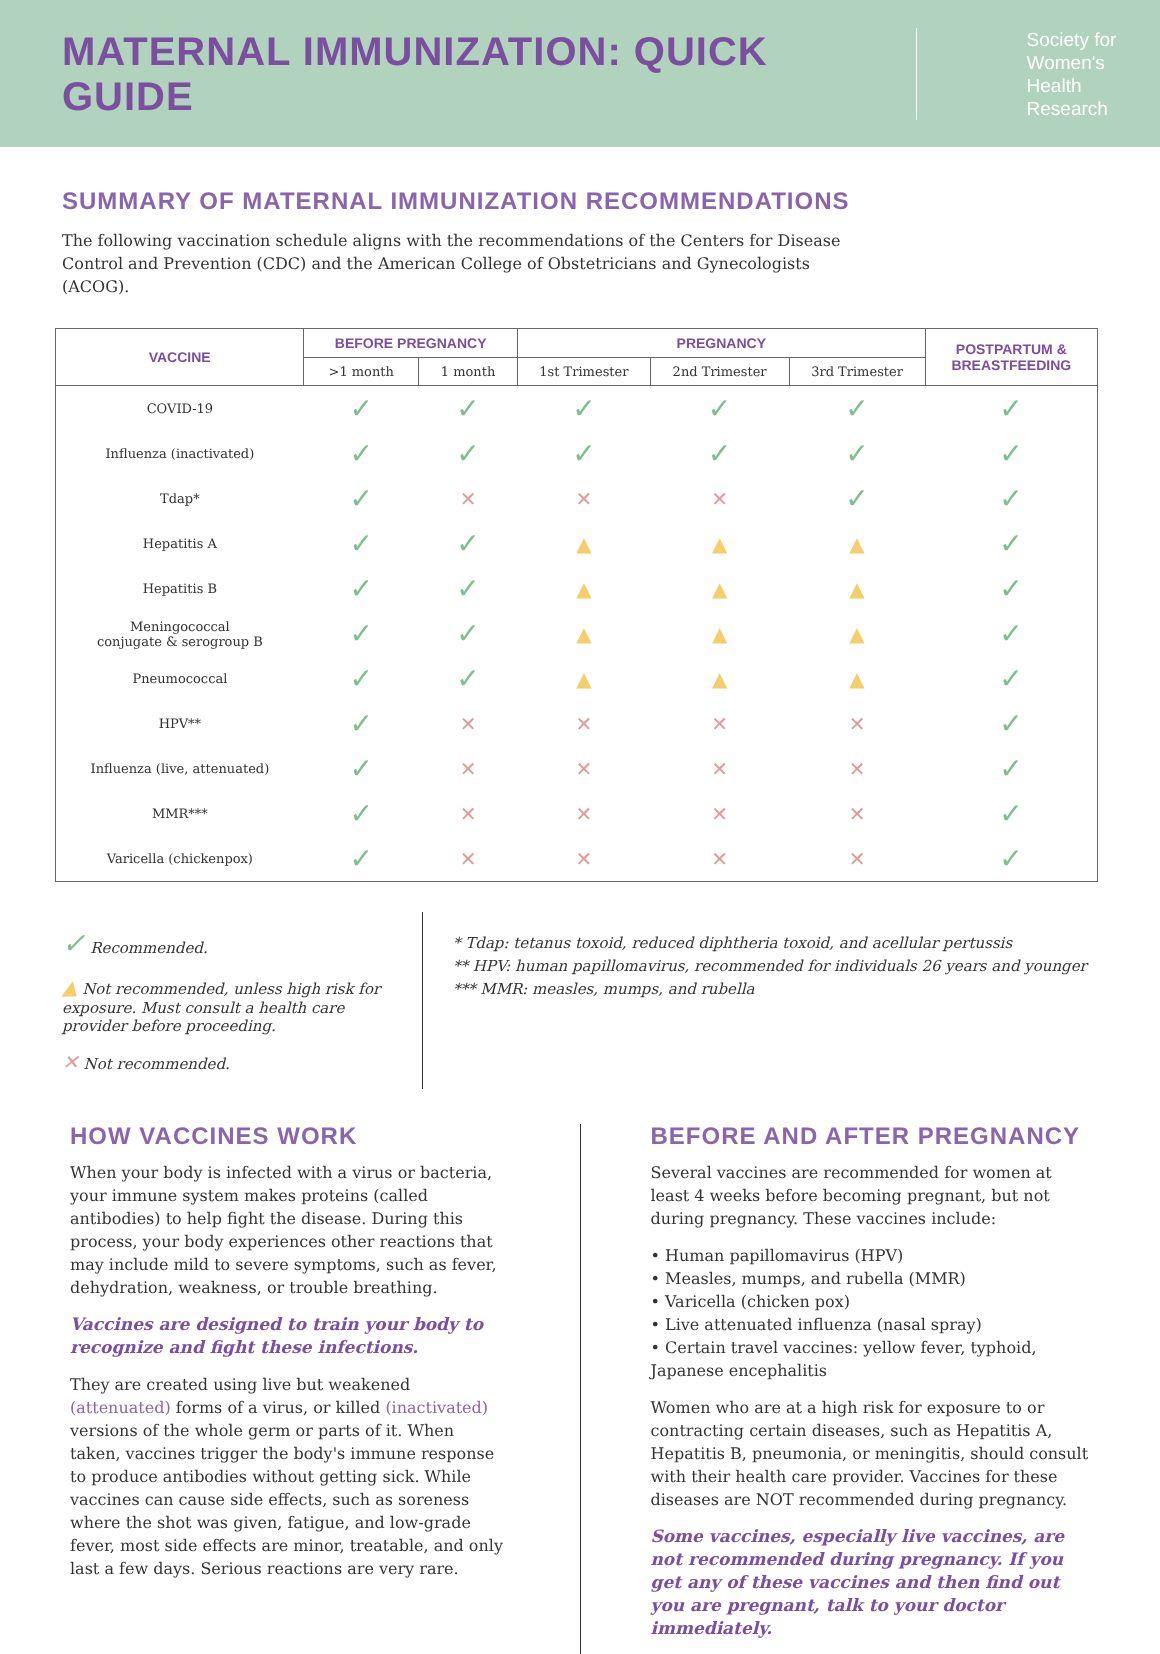MATERNAL IMMUNIZATION: QUICK GUIDE
Society for
Women's Health
Research
SUMMARY OF MATERNAL IMMUNIZATION RECOMMENDATIONS
The following vaccination schedule aligns with the recommendations of the Centers for Disease Control and Prevention (CDC) and the American College of Obstetricians and Gynecologists (ACOG).
| VACCINE | BEFORE PREGNANCY | | PREGNANCY | | | POSTPARTUM & BREASTFEEDING |
| --- | --- | --- | --- | --- | --- | --- |
| | >1 month | 1 month | 1st Trimester | 2nd Trimester | 3rd Trimester | |
| COVID-19 | ✓ | ✓ | ✓ | ✓ | ✓ | ✓ |
| Influenza (inactivated) | ✓ | ✓ | ✓ | ✓ | ✓ | ✓ |
| Tdap* | ✓ | ✕ | ✕ | ✕ | ✓ | ✓ |
| Hepatitis A | ✓ | ✓ | ▲ | ▲ | ▲ | ✓ |
| Hepatitis B | ✓ | ✓ | ▲ | ▲ | ▲ | ✓ |
| Meningococcal conjugate & serogroup B | ✓ | ✓ | ▲ | ▲ | ▲ | ✓ |
| Pneumococcal | ✓ | ✓ | ▲ | ▲ | ▲ | ✓ |
| HPV** | ✓ | ✕ | ✕ | ✕ | ✕ | ✓ |
| Influenza (live, attenuated) | ✓ | ✕ | ✕ | ✕ | ✕ | ✓ |
| MMR*** | ✓ | ✕ | ✕ | ✕ | ✕ | ✓ |
| Varicella (chickenpox) | ✓ | ✕ | ✕ | ✕ | ✕ | ✓ |
✓ Recommended.
▲ Not recommended, unless high risk for exposure. Must consult a health care provider before proceeding.
✕ Not recommended.
* Tdap: tetanus toxoid, reduced diphtheria toxoid, and acellular pertussis
** HPV: human papillomavirus, recommended for individuals 26 years and younger
*** MMR: measles, mumps, and rubella
HOW VACCINES WORK
When your body is infected with a virus or bacteria, your immune system makes proteins (called antibodies) to help fight the disease. During this process, your body experiences other reactions that may include mild to severe symptoms, such as fever, dehydration, weakness, or trouble breathing.
Vaccines are designed to train your body to recognize and fight these infections.
They are created using live but weakened (attenuated) forms of a virus, or killed (inactivated) versions of the whole germ or parts of it. When taken, vaccines trigger the body's immune response to produce antibodies without getting sick. While vaccines can cause side effects, such as soreness where the shot was given, fatigue, and low-grade fever, most side effects are minor, treatable, and only last a few days. Serious reactions are very rare.
BEFORE AND AFTER PREGNANCY
Several vaccines are recommended for women at least 4 weeks before becoming pregnant, but not during pregnancy. These vaccines include:
• Human papillomavirus (HPV)
• Measles, mumps, and rubella (MMR)
• Varicella (chicken pox)
• Live attenuated influenza (nasal spray)
• Certain travel vaccines: yellow fever, typhoid, Japanese encephalitis
Women who are at a high risk for exposure to or contracting certain diseases, such as Hepatitis A, Hepatitis B, pneumonia, or meningitis, should consult with their health care provider. Vaccines for these diseases are NOT recommended during pregnancy.
Some vaccines, especially live vaccines, are not recommended during pregnancy. If you get any of these vaccines and then find out you are pregnant, talk to your doctor immediately.